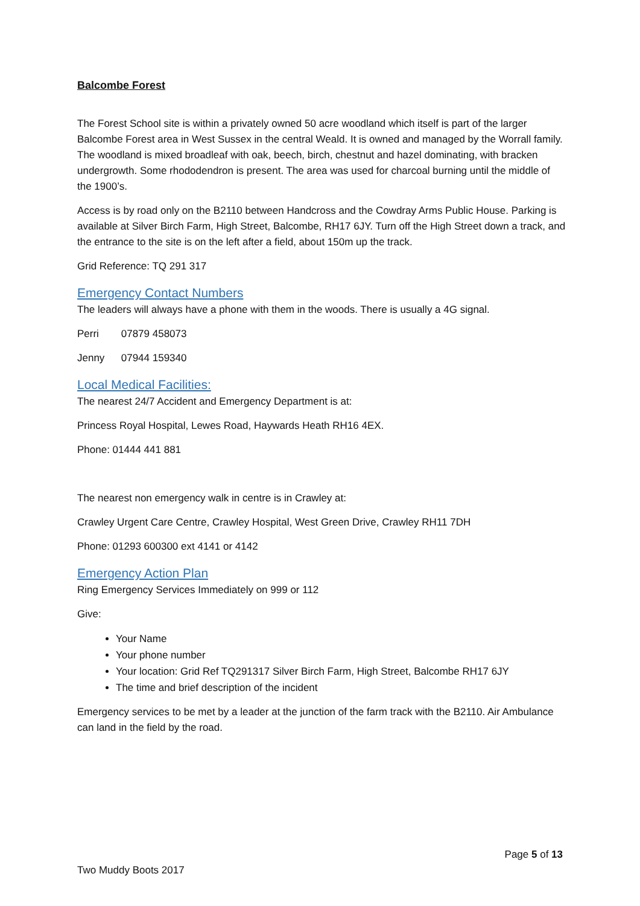Balcombe Forest
The Forest School site is within a privately owned 50 acre woodland which itself is part of the larger Balcombe Forest area in West Sussex in the central Weald. It is owned and managed by the Worrall family. The woodland is mixed broadleaf with oak, beech, birch, chestnut and hazel dominating, with bracken undergrowth. Some rhododendron is present. The area was used for charcoal burning until the middle of the 1900’s.
Access is by road only on the B2110 between Handcross and the Cowdray Arms Public House. Parking is available at Silver Birch Farm, High Street, Balcombe, RH17 6JY. Turn off the High Street down a track, and the entrance to the site is on the left after a field, about 150m up the track.
Grid Reference: TQ 291 317
Emergency Contact Numbers
The leaders will always have a phone with them in the woods. There is usually a 4G signal.
Perri 07879 458073
Jenny 07944 159340
Local Medical Facilities:
The nearest 24/7 Accident and Emergency Department is at:
Princess Royal Hospital, Lewes Road, Haywards Heath RH16 4EX.
Phone: 01444 441 881
The nearest non emergency walk in centre is in Crawley at:
Crawley Urgent Care Centre, Crawley Hospital, West Green Drive, Crawley RH11 7DH
Phone: 01293 600300 ext 4141 or 4142
Emergency Action Plan
Ring Emergency Services Immediately on 999 or 112
Give:
Your Name
Your phone number
Your location: Grid Ref TQ291317 Silver Birch Farm, High Street, Balcombe RH17 6JY
The time and brief description of the incident
Emergency services to be met by a leader at the junction of the farm track with the B2110. Air Ambulance can land in the field by the road.
Page 5 of 13
Two Muddy Boots 2017